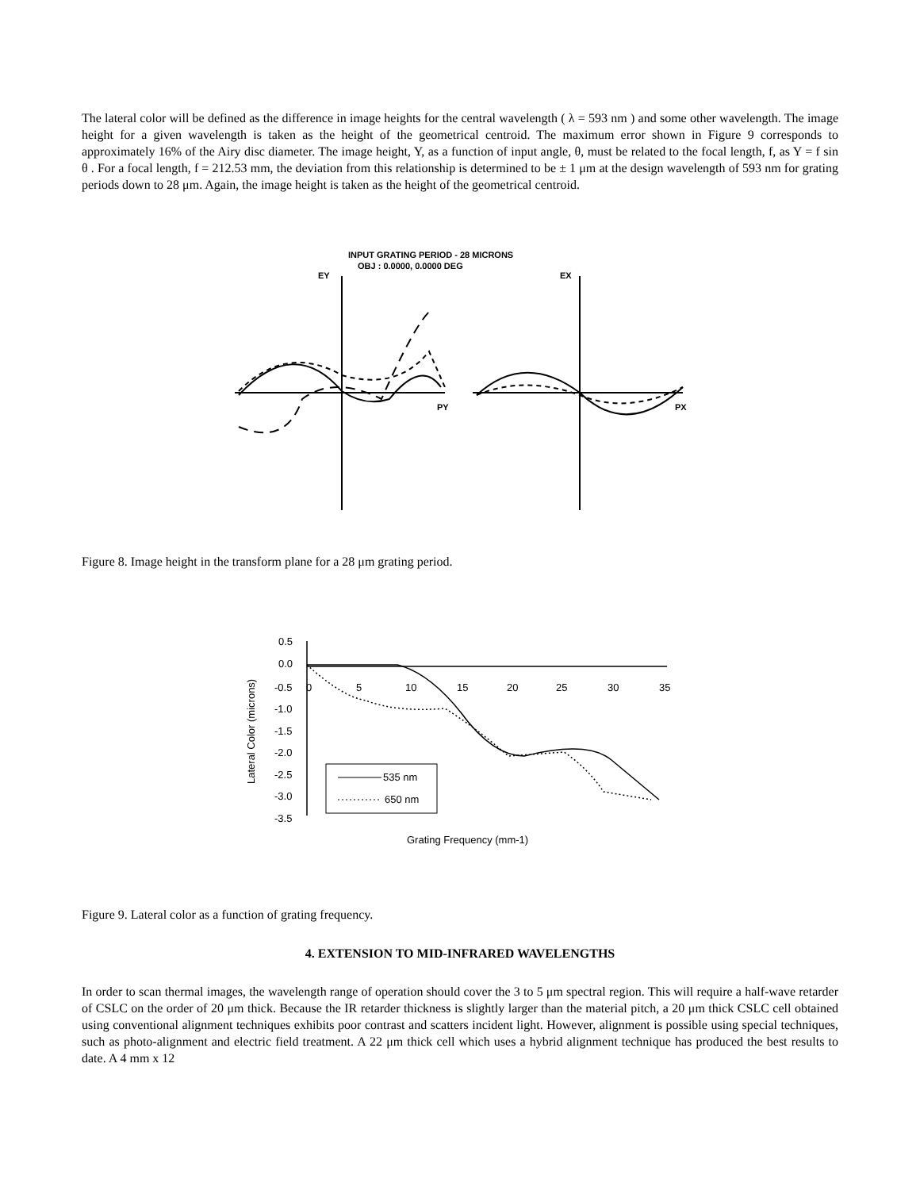The lateral color will be defined as the difference in image heights for the central wavelength ( λ = 593 nm ) and some other wavelength. The image height for a given wavelength is taken as the height of the geometrical centroid. The maximum error shown in Figure 9 corresponds to approximately 16% of the Airy disc diameter. The image height, Y, as a function of input angle, θ, must be related to the focal length, f, as Y = f sin θ . For a focal length, f = 212.53 mm, the deviation from this relationship is determined to be ± 1 μm at the design wavelength of 593 nm for grating periods down to 28 μm. Again, the image height is taken as the height of the geometrical centroid.
INPUT GRATING PERIOD - 28 MICRONS
OBJ : 0.0000, 0.0000 DEG
EY
EX
PY
PX
Figure 8. Image height in the transform plane for a 28 μm grating period.
0.5
0.0
-0.5
-1.0
-1.5
-2.0
-2.5
-3.0
-3.5
0
5
10
15
20
25
30
35
Lateral Color (microns)
Grating Frequency (mm-1)
535 nm
650 nm
Figure 9. Lateral color as a function of grating frequency.
4. EXTENSION TO MID-INFRARED WAVELENGTHS
In order to scan thermal images, the wavelength range of operation should cover the 3 to 5 μm spectral region. This will require a half-wave retarder of CSLC on the order of 20 μm thick. Because the IR retarder thickness is slightly larger than the material pitch, a 20 μm thick CSLC cell obtained using conventional alignment techniques exhibits poor contrast and scatters incident light. However, alignment is possible using special techniques, such as photo-alignment and electric field treatment. A 22 μm thick cell which uses a hybrid alignment technique has produced the best results to date. A 4 mm x 12